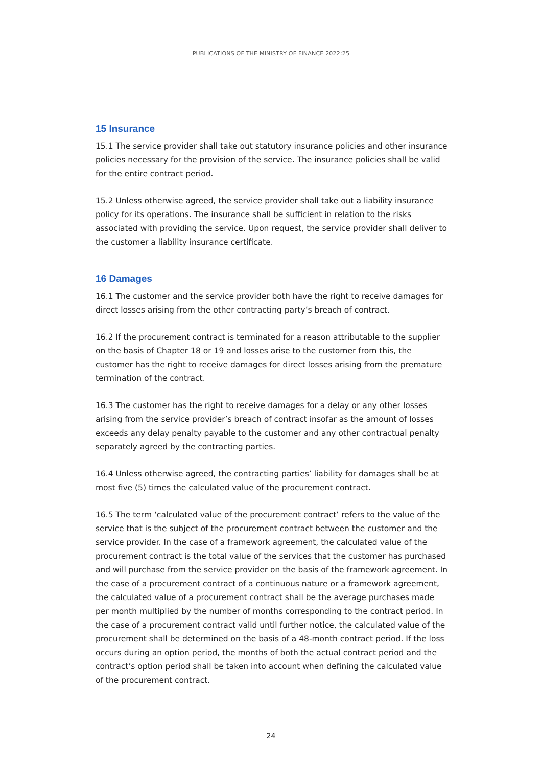PUBLICATIONS OF THE MINISTRY OF FINANCE 2022:25
15 Insurance
15.1 The service provider shall take out statutory insurance policies and other insurance policies necessary for the provision of the service. The insurance policies shall be valid for the entire contract period.
15.2 Unless otherwise agreed, the service provider shall take out a liability insurance policy for its operations. The insurance shall be sufficient in relation to the risks associated with providing the service. Upon request, the service provider shall deliver to the customer a liability insurance certificate.
16 Damages
16.1 The customer and the service provider both have the right to receive damages for direct losses arising from the other contracting party’s breach of contract.
16.2 If the procurement contract is terminated for a reason attributable to the supplier on the basis of Chapter 18 or 19 and losses arise to the customer from this, the customer has the right to receive damages for direct losses arising from the premature termination of the contract.
16.3 The customer has the right to receive damages for a delay or any other losses arising from the service provider’s breach of contract insofar as the amount of losses exceeds any delay penalty payable to the customer and any other contractual penalty separately agreed by the contracting parties.
16.4 Unless otherwise agreed, the contracting parties’ liability for damages shall be at most five (5) times the calculated value of the procurement contract.
16.5 The term ‘calculated value of the procurement contract’ refers to the value of the service that is the subject of the procurement contract between the customer and the service provider. In the case of a framework agreement, the calculated value of the procurement contract is the total value of the services that the customer has purchased and will purchase from the service provider on the basis of the framework agreement. In the case of a procurement contract of a continuous nature or a framework agreement, the calculated value of a procurement contract shall be the average purchases made per month multiplied by the number of months corresponding to the contract period. In the case of a procurement contract valid until further notice, the calculated value of the procurement shall be determined on the basis of a 48-month contract period. If the loss occurs during an option period, the months of both the actual contract period and the contract’s option period shall be taken into account when defining the calculated value of the procurement contract.
24